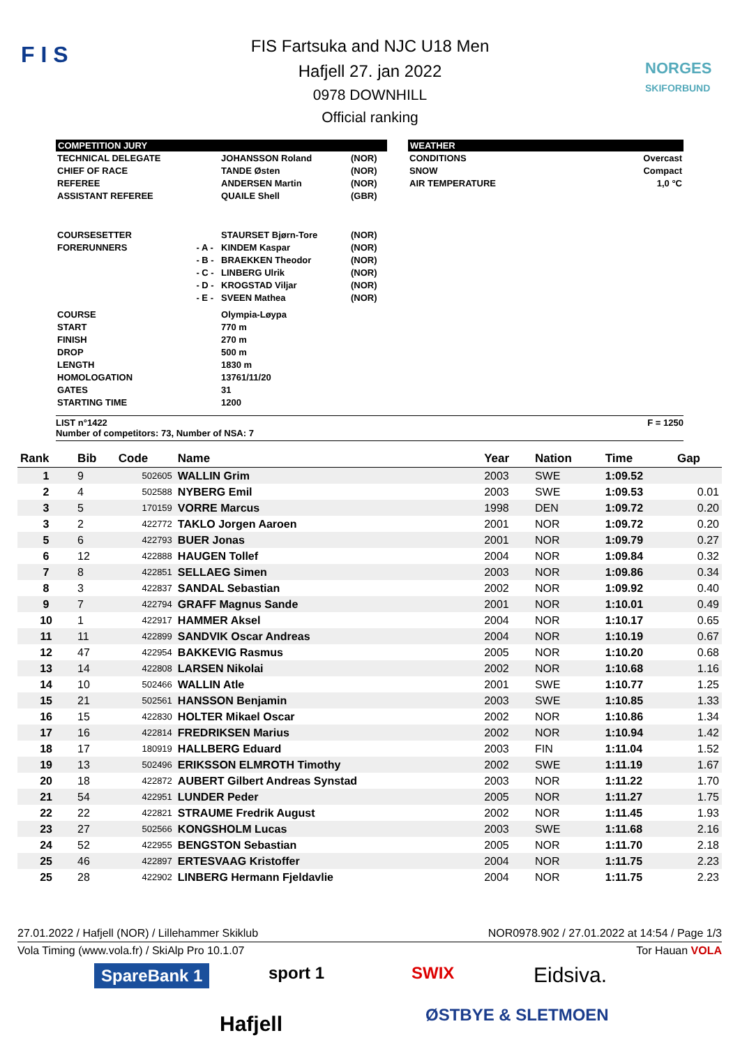F I S
FIS Fartsuka and NJC U18 Men
Hafjell 27. jan 2022
0978 DOWNHILL
Official ranking
NORGES
SKIFORBUND
COMPETITION JURY
| TECHNICAL DELEGATE | | JOHANSSON Roland | (NOR) |
| CHIEF OF RACE | | TANDE Østen | (NOR) |
| REFEREE | | ANDERSEN Martin | (NOR) |
| ASSISTANT REFEREE | | QUAILE Shell | (GBR) |
| COURSESETTER | | STAURSET Bjørn-Tore | (NOR) |
| FORERUNNERS | - A - | KINDEM Kaspar | (NOR) |
| | - B - | BRAEKKEN Theodor | (NOR) |
| | - C - | LINBERG Ulrik | (NOR) |
| | - D - | KROGSTAD Viljar | (NOR) |
| | - E - | SVEEN Mathea | (NOR) |
| COURSE | | Olympia-Løypa | |
| START | | 770 m | |
| FINISH | | 270 m | |
| DROP | | 500 m | |
| LENGTH | | 1830 m | |
| HOMOLOGATION | | 13761/11/20 | |
| GATES | | 31 | |
| STARTING TIME | | 1200 | |
WEATHER
| CONDITIONS | Overcast |
| SNOW | Compact |
| AIR TEMPERATURE | 1,0 °C |
LIST n°1422 F = 1250
Number of competitors: 73, Number of NSA: 7
| Rank | Bib | Code | Name | Year | Nation | Time | Gap |
| --- | --- | --- | --- | --- | --- | --- | --- |
| 1 | 9 | 502605 | WALLIN Grim | 2003 | SWE | 1:09.52 | |
| 2 | 4 | 502588 | NYBERG Emil | 2003 | SWE | 1:09.53 | 0.01 |
| 3 | 5 | 170159 | VORRE Marcus | 1998 | DEN | 1:09.72 | 0.20 |
| 3 | 2 | 422772 | TAKLO Jorgen Aaroen | 2001 | NOR | 1:09.72 | 0.20 |
| 5 | 6 | 422793 | BUER Jonas | 2001 | NOR | 1:09.79 | 0.27 |
| 6 | 12 | 422888 | HAUGEN Tollef | 2004 | NOR | 1:09.84 | 0.32 |
| 7 | 8 | 422851 | SELLAEG Simen | 2003 | NOR | 1:09.86 | 0.34 |
| 8 | 3 | 422837 | SANDAL Sebastian | 2002 | NOR | 1:09.92 | 0.40 |
| 9 | 7 | 422794 | GRAFF Magnus Sande | 2001 | NOR | 1:10.01 | 0.49 |
| 10 | 1 | 422917 | HAMMER Aksel | 2004 | NOR | 1:10.17 | 0.65 |
| 11 | 11 | 422899 | SANDVIK Oscar Andreas | 2004 | NOR | 1:10.19 | 0.67 |
| 12 | 47 | 422954 | BAKKEVIG Rasmus | 2005 | NOR | 1:10.20 | 0.68 |
| 13 | 14 | 422808 | LARSEN Nikolai | 2002 | NOR | 1:10.68 | 1.16 |
| 14 | 10 | 502466 | WALLIN Atle | 2001 | SWE | 1:10.77 | 1.25 |
| 15 | 21 | 502561 | HANSSON Benjamin | 2003 | SWE | 1:10.85 | 1.33 |
| 16 | 15 | 422830 | HOLTER Mikael Oscar | 2002 | NOR | 1:10.86 | 1.34 |
| 17 | 16 | 422814 | FREDRIKSEN Marius | 2002 | NOR | 1:10.94 | 1.42 |
| 18 | 17 | 180919 | HALLBERG Eduard | 2003 | FIN | 1:11.04 | 1.52 |
| 19 | 13 | 502496 | ERIKSSON ELMROTH Timothy | 2002 | SWE | 1:11.19 | 1.67 |
| 20 | 18 | 422872 | AUBERT Gilbert Andreas Synstad | 2003 | NOR | 1:11.22 | 1.70 |
| 21 | 54 | 422951 | LUNDER Peder | 2005 | NOR | 1:11.27 | 1.75 |
| 22 | 22 | 422821 | STRAUME Fredrik August | 2002 | NOR | 1:11.45 | 1.93 |
| 23 | 27 | 502566 | KONGSHOLM Lucas | 2003 | SWE | 1:11.68 | 2.16 |
| 24 | 52 | 422955 | BENGSTON Sebastian | 2005 | NOR | 1:11.70 | 2.18 |
| 25 | 46 | 422897 | ERTESVAAG Kristoffer | 2004 | NOR | 1:11.75 | 2.23 |
| 25 | 28 | 422902 | LINBERG Hermann Fjeldavlie | 2004 | NOR | 1:11.75 | 2.23 |
27.01.2022 / Hafjell (NOR) / Lillehammer Skiklub NOR0978.902 / 27.01.2022 at 14:54 / Page 1/3
Vola Timing (www.vola.fr) / SkiAlp Pro 10.1.07 Tor Hauan VOLA
SpareBank 1 sport 1 SWIX Eidsiva.
Hafjell ØSTBYE & SLETMOEN